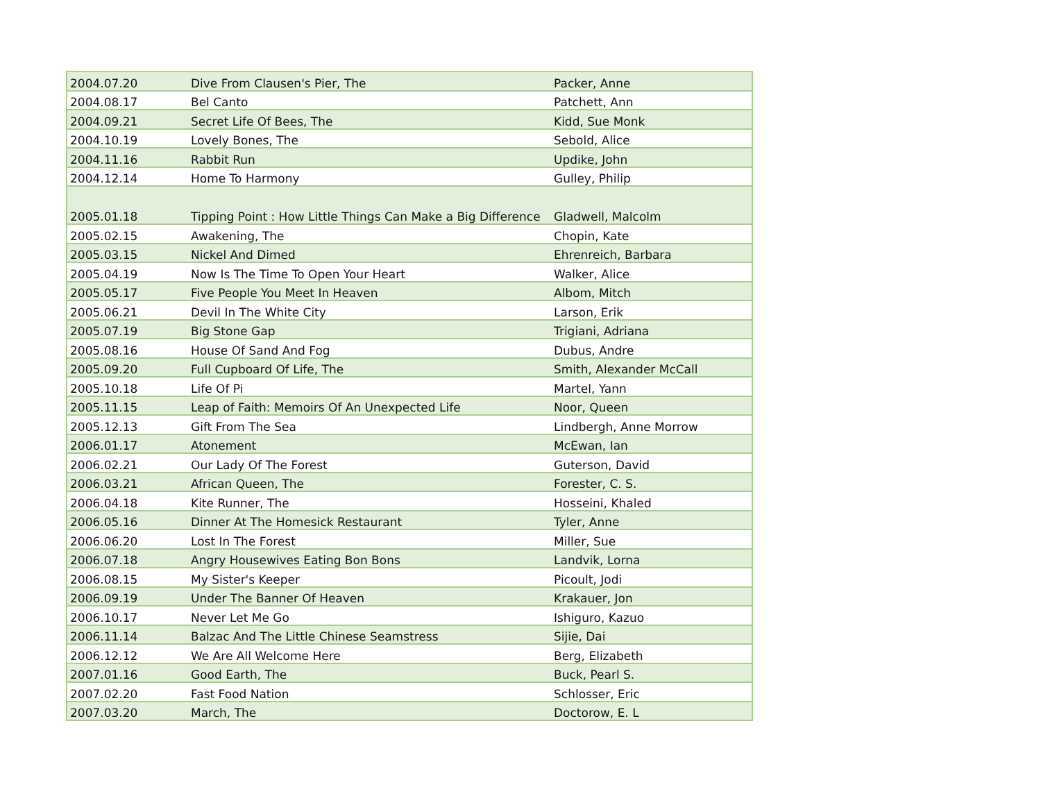| 2004.07.20 | Dive From Clausen's Pier, The | Packer, Anne |
| 2004.08.17 | Bel Canto | Patchett, Ann |
| 2004.09.21 | Secret Life Of Bees, The | Kidd, Sue Monk |
| 2004.10.19 | Lovely Bones, The | Sebold, Alice |
| 2004.11.16 | Rabbit Run | Updike, John |
| 2004.12.14 | Home To Harmony | Gulley, Philip |
| 2005.01.18 | Tipping Point : How Little Things Can Make a Big Difference | Gladwell, Malcolm |
| 2005.02.15 | Awakening, The | Chopin, Kate |
| 2005.03.15 | Nickel And Dimed | Ehrenreich, Barbara |
| 2005.04.19 | Now Is The Time To Open Your Heart | Walker, Alice |
| 2005.05.17 | Five People You Meet In Heaven | Albom, Mitch |
| 2005.06.21 | Devil In The White City | Larson, Erik |
| 2005.07.19 | Big Stone Gap | Trigiani, Adriana |
| 2005.08.16 | House Of Sand And Fog | Dubus, Andre |
| 2005.09.20 | Full Cupboard Of Life, The | Smith, Alexander McCall |
| 2005.10.18 | Life Of Pi | Martel, Yann |
| 2005.11.15 | Leap of Faith: Memoirs Of An Unexpected Life | Noor, Queen |
| 2005.12.13 | Gift From The Sea | Lindbergh, Anne Morrow |
| 2006.01.17 | Atonement | McEwan, Ian |
| 2006.02.21 | Our Lady Of The Forest | Guterson, David |
| 2006.03.21 | African Queen, The | Forester, C. S. |
| 2006.04.18 | Kite Runner, The | Hosseini, Khaled |
| 2006.05.16 | Dinner At The Homesick Restaurant | Tyler, Anne |
| 2006.06.20 | Lost In The Forest | Miller, Sue |
| 2006.07.18 | Angry Housewives Eating Bon Bons | Landvik, Lorna |
| 2006.08.15 | My Sister's Keeper | Picoult, Jodi |
| 2006.09.19 | Under The Banner Of Heaven | Krakauer, Jon |
| 2006.10.17 | Never Let Me Go | Ishiguro, Kazuo |
| 2006.11.14 | Balzac And The Little Chinese Seamstress | Sijie, Dai |
| 2006.12.12 | We Are All Welcome Here | Berg, Elizabeth |
| 2007.01.16 | Good Earth, The | Buck, Pearl S. |
| 2007.02.20 | Fast Food Nation | Schlosser, Eric |
| 2007.03.20 | March, The | Doctorow, E. L |